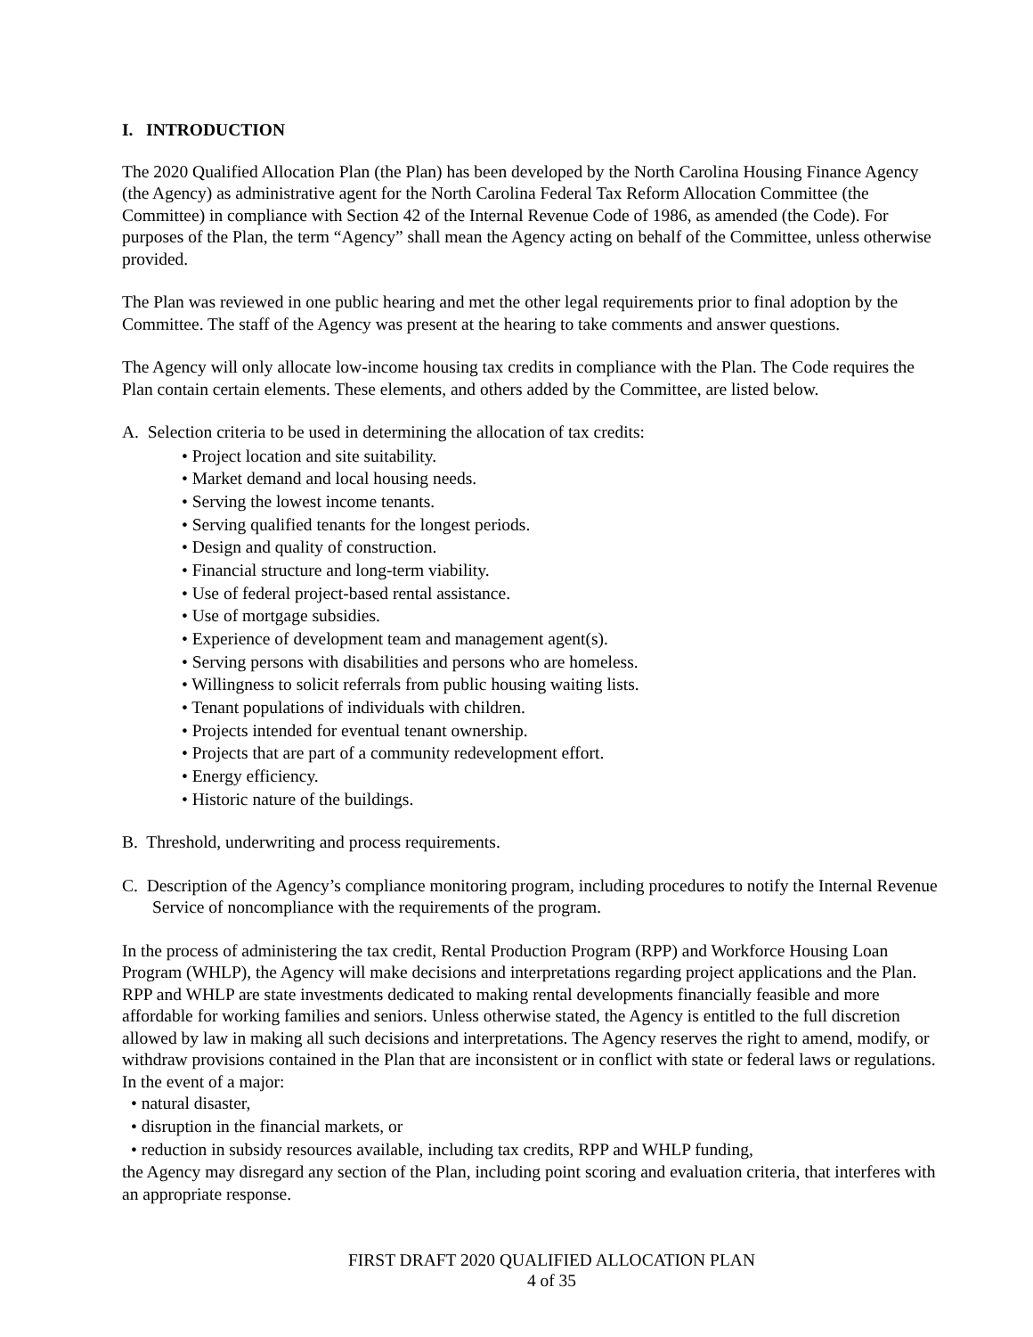I. INTRODUCTION
The 2020 Qualified Allocation Plan (the Plan) has been developed by the North Carolina Housing Finance Agency (the Agency) as administrative agent for the North Carolina Federal Tax Reform Allocation Committee (the Committee) in compliance with Section 42 of the Internal Revenue Code of 1986, as amended (the Code). For purposes of the Plan, the term “Agency” shall mean the Agency acting on behalf of the Committee, unless otherwise provided.
The Plan was reviewed in one public hearing and met the other legal requirements prior to final adoption by the Committee. The staff of the Agency was present at the hearing to take comments and answer questions.
The Agency will only allocate low-income housing tax credits in compliance with the Plan. The Code requires the Plan contain certain elements. These elements, and others added by the Committee, are listed below.
A. Selection criteria to be used in determining the allocation of tax credits:
• Project location and site suitability.
• Market demand and local housing needs.
• Serving the lowest income tenants.
• Serving qualified tenants for the longest periods.
• Design and quality of construction.
• Financial structure and long-term viability.
• Use of federal project-based rental assistance.
• Use of mortgage subsidies.
• Experience of development team and management agent(s).
• Serving persons with disabilities and persons who are homeless.
• Willingness to solicit referrals from public housing waiting lists.
• Tenant populations of individuals with children.
• Projects intended for eventual tenant ownership.
• Projects that are part of a community redevelopment effort.
• Energy efficiency.
• Historic nature of the buildings.
B. Threshold, underwriting and process requirements.
C. Description of the Agency’s compliance monitoring program, including procedures to notify the Internal Revenue Service of noncompliance with the requirements of the program.
In the process of administering the tax credit, Rental Production Program (RPP) and Workforce Housing Loan Program (WHLP), the Agency will make decisions and interpretations regarding project applications and the Plan. RPP and WHLP are state investments dedicated to making rental developments financially feasible and more affordable for working families and seniors. Unless otherwise stated, the Agency is entitled to the full discretion allowed by law in making all such decisions and interpretations. The Agency reserves the right to amend, modify, or withdraw provisions contained in the Plan that are inconsistent or in conflict with state or federal laws or regulations. In the event of a major:
• natural disaster,
• disruption in the financial markets, or
• reduction in subsidy resources available, including tax credits, RPP and WHLP funding,
the Agency may disregard any section of the Plan, including point scoring and evaluation criteria, that interferes with an appropriate response.
FIRST DRAFT 2020 QUALIFIED ALLOCATION PLAN
4 of 35